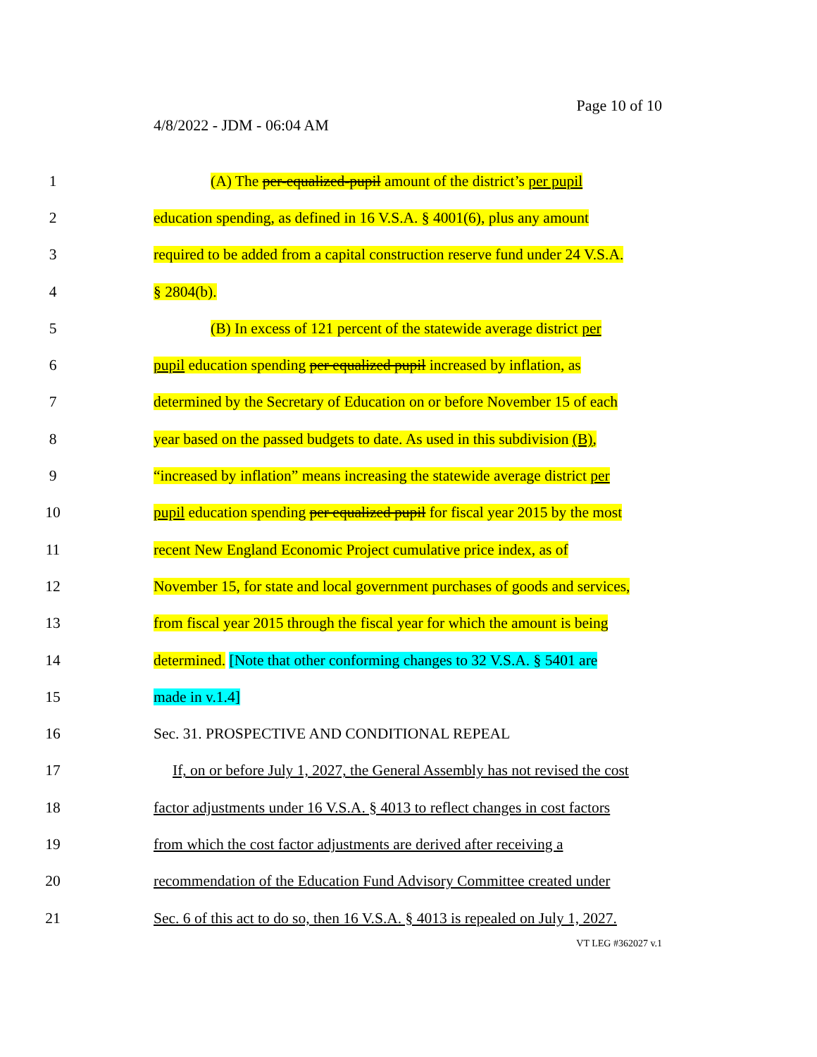Page 10 of 10
4/8/2022 - JDM - 06:04 AM
1 (A) The per-equalized-pupil amount of the district’s per pupil
2 education spending, as defined in 16 V.S.A. § 4001(6), plus any amount
3 required to be added from a capital construction reserve fund under 24 V.S.A.
4 § 2804(b).
5 (B) In excess of 121 percent of the statewide average district per
6 pupil education spending per equalized pupil increased by inflation, as
7 determined by the Secretary of Education on or before November 15 of each
8 year based on the passed budgets to date. As used in this subdivision (B),
9 “increased by inflation” means increasing the statewide average district per
10 pupil education spending per equalized pupil for fiscal year 2015 by the most
11 recent New England Economic Project cumulative price index, as of
12 November 15, for state and local government purchases of goods and services,
13 from fiscal year 2015 through the fiscal year for which the amount is being
14 determined. [Note that other conforming changes to 32 V.S.A. § 5401 are
15 made in v.1.4]
16 Sec. 31. PROSPECTIVE AND CONDITIONAL REPEAL
17 If, on or before July 1, 2027, the General Assembly has not revised the cost
18 factor adjustments under 16 V.S.A. § 4013 to reflect changes in cost factors
19 from which the cost factor adjustments are derived after receiving a
20 recommendation of the Education Fund Advisory Committee created under
21 Sec. 6 of this act to do so, then 16 V.S.A. § 4013 is repealed on July 1, 2027.
VT LEG #362027 v.1